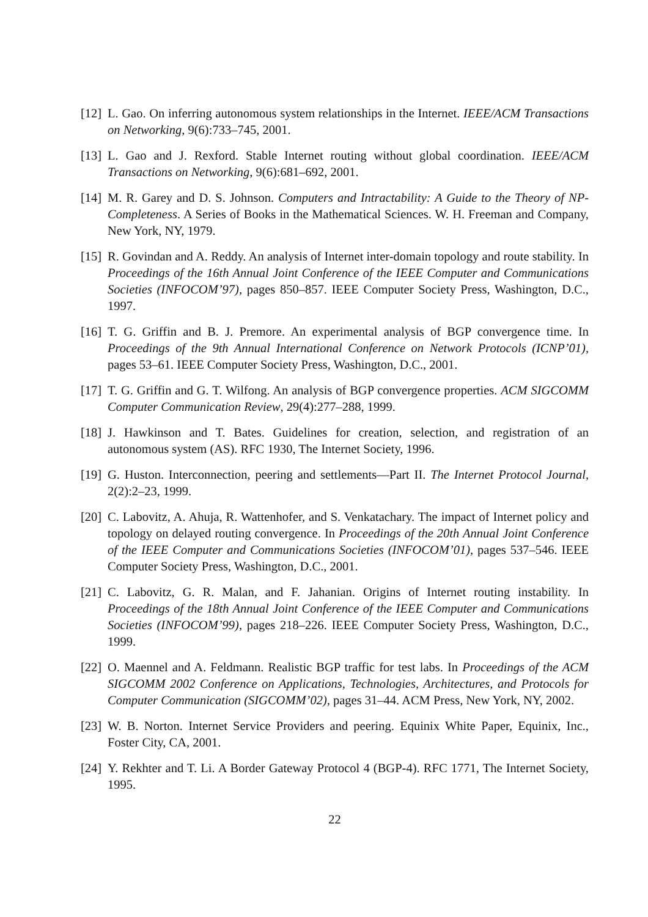[12]
L. Gao. On inferring autonomous system relationships in the Internet. IEEE/ACM Transactions on Networking, 9(6):733–745, 2001.
[13]
L. Gao and J. Rexford. Stable Internet routing without global coordination. IEEE/ACM Transactions on Networking, 9(6):681–692, 2001.
[14]
M. R. Garey and D. S. Johnson. Computers and Intractability: A Guide to the Theory of NP-Completeness. A Series of Books in the Mathematical Sciences. W. H. Freeman and Company, New York, NY, 1979.
[15]
R. Govindan and A. Reddy. An analysis of Internet inter-domain topology and route stability. In Proceedings of the 16th Annual Joint Conference of the IEEE Computer and Communications Societies (INFOCOM’97), pages 850–857. IEEE Computer Society Press, Washington, D.C., 1997.
[16]
T. G. Griffin and B. J. Premore. An experimental analysis of BGP convergence time. In Proceedings of the 9th Annual International Conference on Network Protocols (ICNP’01), pages 53–61. IEEE Computer Society Press, Washington, D.C., 2001.
[17]
T. G. Griffin and G. T. Wilfong. An analysis of BGP convergence properties. ACM SIGCOMM Computer Communication Review, 29(4):277–288, 1999.
[18]
J. Hawkinson and T. Bates. Guidelines for creation, selection, and registration of an autonomous system (AS). RFC 1930, The Internet Society, 1996.
[19]
G. Huston. Interconnection, peering and settlements—Part II. The Internet Protocol Journal, 2(2):2–23, 1999.
[20]
C. Labovitz, A. Ahuja, R. Wattenhofer, and S. Venkatachary. The impact of Internet policy and topology on delayed routing convergence. In Proceedings of the 20th Annual Joint Conference of the IEEE Computer and Communications Societies (INFOCOM’01), pages 537–546. IEEE Computer Society Press, Washington, D.C., 2001.
[21]
C. Labovitz, G. R. Malan, and F. Jahanian. Origins of Internet routing instability. In Proceedings of the 18th Annual Joint Conference of the IEEE Computer and Communications Societies (INFOCOM’99), pages 218–226. IEEE Computer Society Press, Washington, D.C., 1999.
[22]
O. Maennel and A. Feldmann. Realistic BGP traffic for test labs. In Proceedings of the ACM SIGCOMM 2002 Conference on Applications, Technologies, Architectures, and Protocols for Computer Communication (SIGCOMM’02), pages 31–44. ACM Press, New York, NY, 2002.
[23]
W. B. Norton. Internet Service Providers and peering. Equinix White Paper, Equinix, Inc., Foster City, CA, 2001.
[24]
Y. Rekhter and T. Li. A Border Gateway Protocol 4 (BGP-4). RFC 1771, The Internet Society, 1995.
22